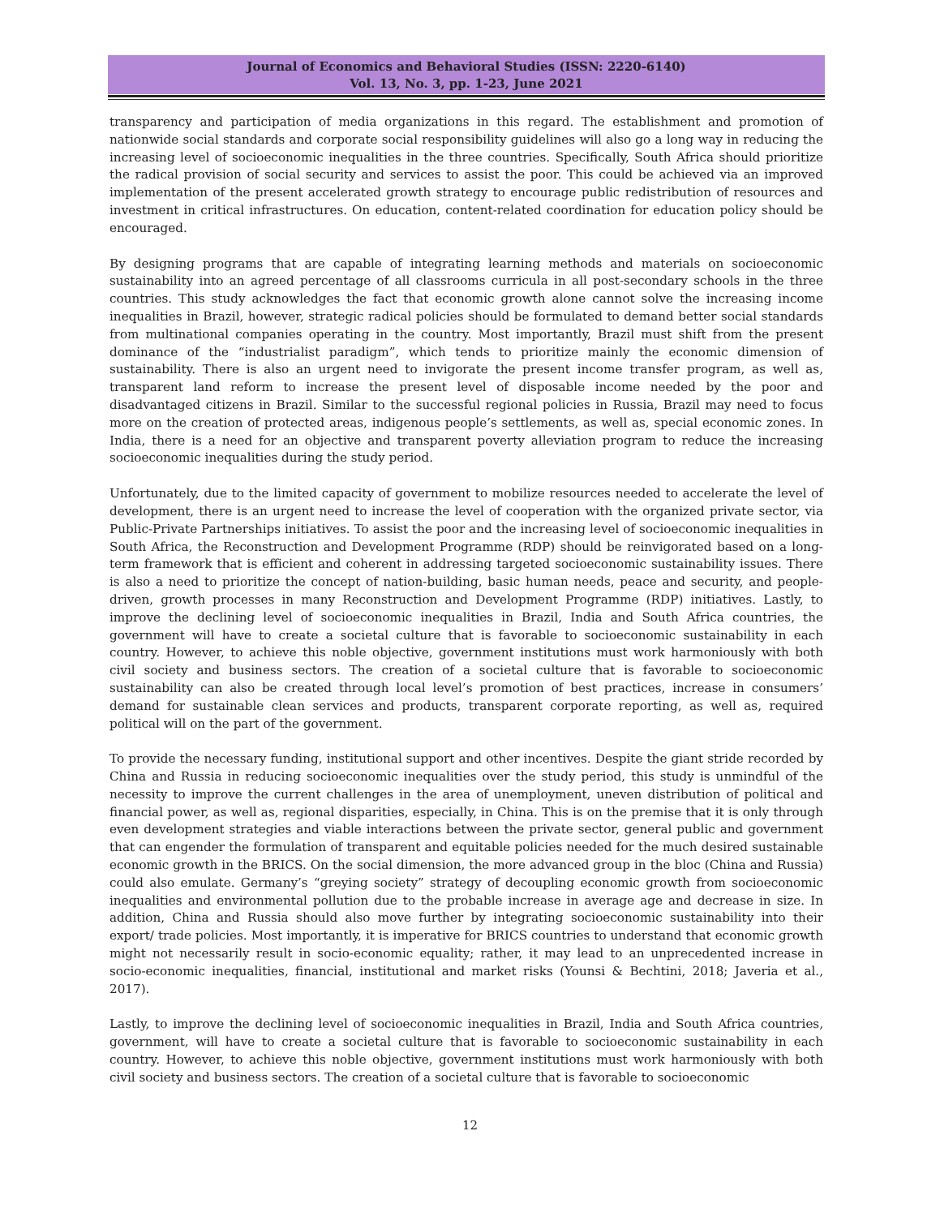Journal of Economics and Behavioral Studies (ISSN: 2220-6140)
Vol. 13, No. 3, pp. 1-23, June 2021
transparency and participation of media organizations in this regard. The establishment and promotion of nationwide social standards and corporate social responsibility guidelines will also go a long way in reducing the increasing level of socioeconomic inequalities in the three countries. Specifically, South Africa should prioritize the radical provision of social security and services to assist the poor. This could be achieved via an improved implementation of the present accelerated growth strategy to encourage public redistribution of resources and investment in critical infrastructures. On education, content-related coordination for education policy should be encouraged.
By designing programs that are capable of integrating learning methods and materials on socioeconomic sustainability into an agreed percentage of all classrooms curricula in all post-secondary schools in the three countries. This study acknowledges the fact that economic growth alone cannot solve the increasing income inequalities in Brazil, however, strategic radical policies should be formulated to demand better social standards from multinational companies operating in the country. Most importantly, Brazil must shift from the present dominance of the “industrialist paradigm”, which tends to prioritize mainly the economic dimension of sustainability. There is also an urgent need to invigorate the present income transfer program, as well as, transparent land reform to increase the present level of disposable income needed by the poor and disadvantaged citizens in Brazil. Similar to the successful regional policies in Russia, Brazil may need to focus more on the creation of protected areas, indigenous people’s settlements, as well as, special economic zones. In India, there is a need for an objective and transparent poverty alleviation program to reduce the increasing socioeconomic inequalities during the study period.
Unfortunately, due to the limited capacity of government to mobilize resources needed to accelerate the level of development, there is an urgent need to increase the level of cooperation with the organized private sector, via Public-Private Partnerships initiatives. To assist the poor and the increasing level of socioeconomic inequalities in South Africa, the Reconstruction and Development Programme (RDP) should be reinvigorated based on a long-term framework that is efficient and coherent in addressing targeted socioeconomic sustainability issues. There is also a need to prioritize the concept of nation-building, basic human needs, peace and security, and people-driven, growth processes in many Reconstruction and Development Programme (RDP) initiatives. Lastly, to improve the declining level of socioeconomic inequalities in Brazil, India and South Africa countries, the government will have to create a societal culture that is favorable to socioeconomic sustainability in each country. However, to achieve this noble objective, government institutions must work harmoniously with both civil society and business sectors. The creation of a societal culture that is favorable to socioeconomic sustainability can also be created through local level’s promotion of best practices, increase in consumers’ demand for sustainable clean services and products, transparent corporate reporting, as well as, required political will on the part of the government.
To provide the necessary funding, institutional support and other incentives. Despite the giant stride recorded by China and Russia in reducing socioeconomic inequalities over the study period, this study is unmindful of the necessity to improve the current challenges in the area of unemployment, uneven distribution of political and financial power, as well as, regional disparities, especially, in China. This is on the premise that it is only through even development strategies and viable interactions between the private sector, general public and government that can engender the formulation of transparent and equitable policies needed for the much desired sustainable economic growth in the BRICS. On the social dimension, the more advanced group in the bloc (China and Russia) could also emulate. Germany’s “greying society” strategy of decoupling economic growth from socioeconomic inequalities and environmental pollution due to the probable increase in average age and decrease in size. In addition, China and Russia should also move further by integrating socioeconomic sustainability into their export/ trade policies. Most importantly, it is imperative for BRICS countries to understand that economic growth might not necessarily result in socio-economic equality; rather, it may lead to an unprecedented increase in socio-economic inequalities, financial, institutional and market risks (Younsi & Bechtini, 2018; Javeria et al., 2017).
Lastly, to improve the declining level of socioeconomic inequalities in Brazil, India and South Africa countries, government, will have to create a societal culture that is favorable to socioeconomic sustainability in each country. However, to achieve this noble objective, government institutions must work harmoniously with both civil society and business sectors. The creation of a societal culture that is favorable to socioeconomic
12